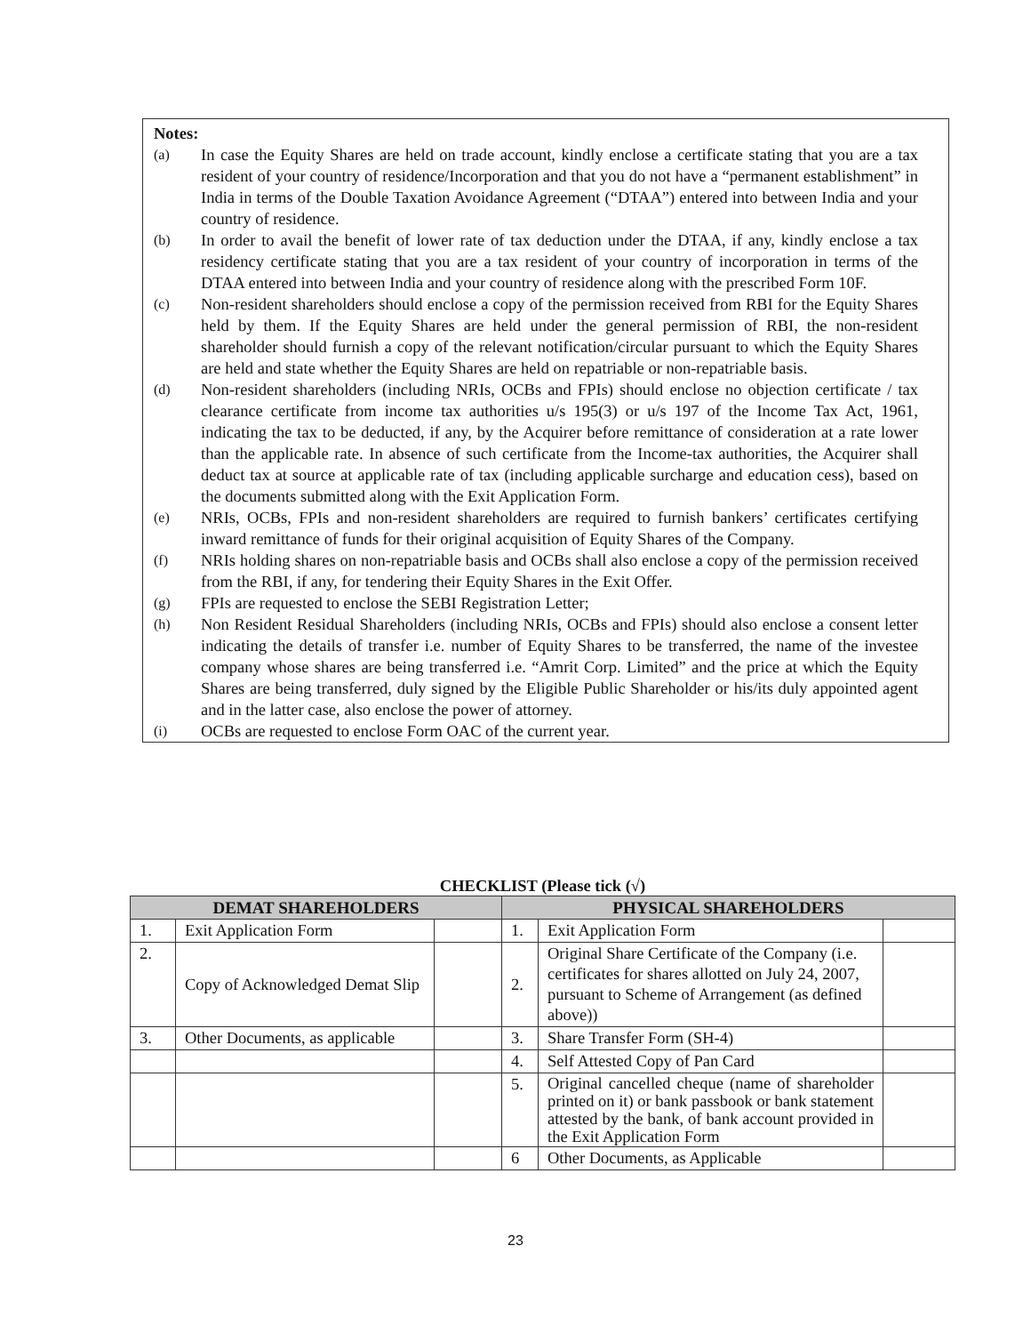Notes:
(a) In case the Equity Shares are held on trade account, kindly enclose a certificate stating that you are a tax resident of your country of residence/Incorporation and that you do not have a “permanent establishment” in India in terms of the Double Taxation Avoidance Agreement (“DTAA”) entered into between India and your country of residence.
(b) In order to avail the benefit of lower rate of tax deduction under the DTAA, if any, kindly enclose a tax residency certificate stating that you are a tax resident of your country of incorporation in terms of the DTAA entered into between India and your country of residence along with the prescribed Form 10F.
(c) Non-resident shareholders should enclose a copy of the permission received from RBI for the Equity Shares held by them. If the Equity Shares are held under the general permission of RBI, the non-resident shareholder should furnish a copy of the relevant notification/circular pursuant to which the Equity Shares are held and state whether the Equity Shares are held on repatriable or non-repatriable basis.
(d) Non-resident shareholders (including NRIs, OCBs and FPIs) should enclose no objection certificate / tax clearance certificate from income tax authorities u/s 195(3) or u/s 197 of the Income Tax Act, 1961, indicating the tax to be deducted, if any, by the Acquirer before remittance of consideration at a rate lower than the applicable rate. In absence of such certificate from the Income-tax authorities, the Acquirer shall deduct tax at source at applicable rate of tax (including applicable surcharge and education cess), based on the documents submitted along with the Exit Application Form.
(e) NRIs, OCBs, FPIs and non-resident shareholders are required to furnish bankers’ certificates certifying inward remittance of funds for their original acquisition of Equity Shares of the Company.
(f) NRIs holding shares on non-repatriable basis and OCBs shall also enclose a copy of the permission received from the RBI, if any, for tendering their Equity Shares in the Exit Offer.
(g) FPIs are requested to enclose the SEBI Registration Letter;
(h) Non Resident Residual Shareholders (including NRIs, OCBs and FPIs) should also enclose a consent letter indicating the details of transfer i.e. number of Equity Shares to be transferred, the name of the investee company whose shares are being transferred i.e. “Amrit Corp. Limited” and the price at which the Equity Shares are being transferred, duly signed by the Eligible Public Shareholder or his/its duly appointed agent and in the latter case, also enclose the power of attorney.
(i) OCBs are requested to enclose Form OAC of the current year.
CHECKLIST (Please tick (√)
| DEMAT SHAREHOLDERS | | | PHYSICAL SHAREHOLDERS | | |
| --- | --- | --- | --- | --- | --- |
| 1. | Exit Application Form | | 1. | Exit Application Form | |
| 2. | Copy of Acknowledged Demat Slip | | 2. | Original Share Certificate of the Company (i.e. certificates for shares allotted on July 24, 2007, pursuant to Scheme of Arrangement (as defined above)) | |
| 3. | Other Documents, as applicable | | 3. | Share Transfer Form (SH-4) | |
| | | | 4. | Self Attested Copy of Pan Card | |
| | | | 5. | Original cancelled cheque (name of shareholder printed on it) or bank passbook or bank statement attested by the bank, of bank account provided in the Exit Application Form | |
| | | | 6 | Other Documents, as Applicable | |
23